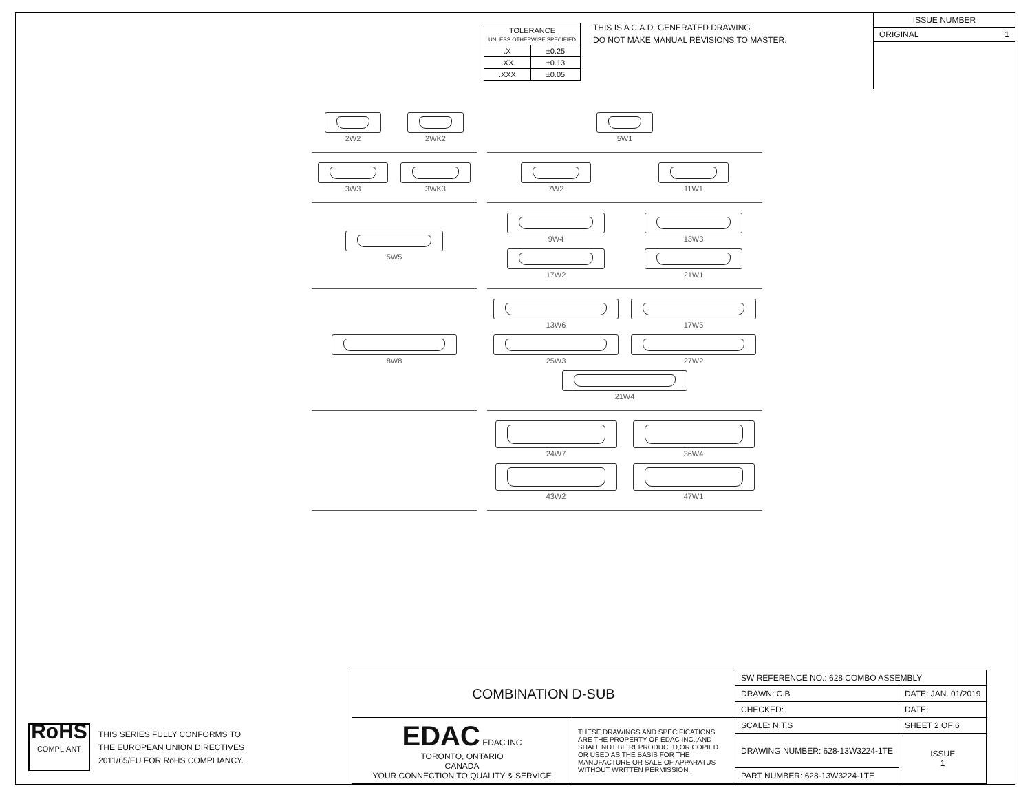| TOLERANCE UNLESS OTHERWISE SPECIFIED | |
| .X | ±0.25 |
| .XX | ±0.13 |
| .XXX | ±0.05 |
THIS IS A C.A.D. GENERATED DRAWING
DO NOT MAKE MANUAL REVISIONS TO MASTER.
ISSUE NUMBER
ORIGINAL 1
2W2
2WK2
5W1
3W3
3WK3
7W2
11W1
5W5
9W4
13W3
17W2
21W1
8W8
13W6
17W5
25W3
27W2
21W4
24W7
36W4
43W2
47W1
RoHS
COMPLIANT
THIS SERIES FULLY CONFORMS TO
THE EUROPEAN UNION DIRECTIVES
2011/65/EU FOR RoHS COMPLIANCY.
| COMBINATION D-SUB | | SW REFERENCE NO.: 628 COMBO ASSEMBLY | | |
| | | DRAWN: C.B | DATE: JAN. 01/2019 | |
| | | CHECKED: | DATE: | |
| EDAC EDAC INC TORONTO, ONTARIO CANADA YOUR CONNECTION TO QUALITY & SERVICE | THESE DRAWINGS AND SPECIFICATIONS ARE THE PROPERTY OF EDAC INC.,AND SHALL NOT BE REPRODUCED,OR COPIED OR USED AS THE BASIS FOR THE MANUFACTURE OR SALE OF APPARATUS WITHOUT WRITTEN PERMISSION. | SCALE: N.T.S | SHEET 2 OF 6 | |
| | | DRAWING NUMBER: 628-13W3224-1TE | | ISSUE 1 |
| | | PART NUMBER: 628-13W3224-1TE | | |